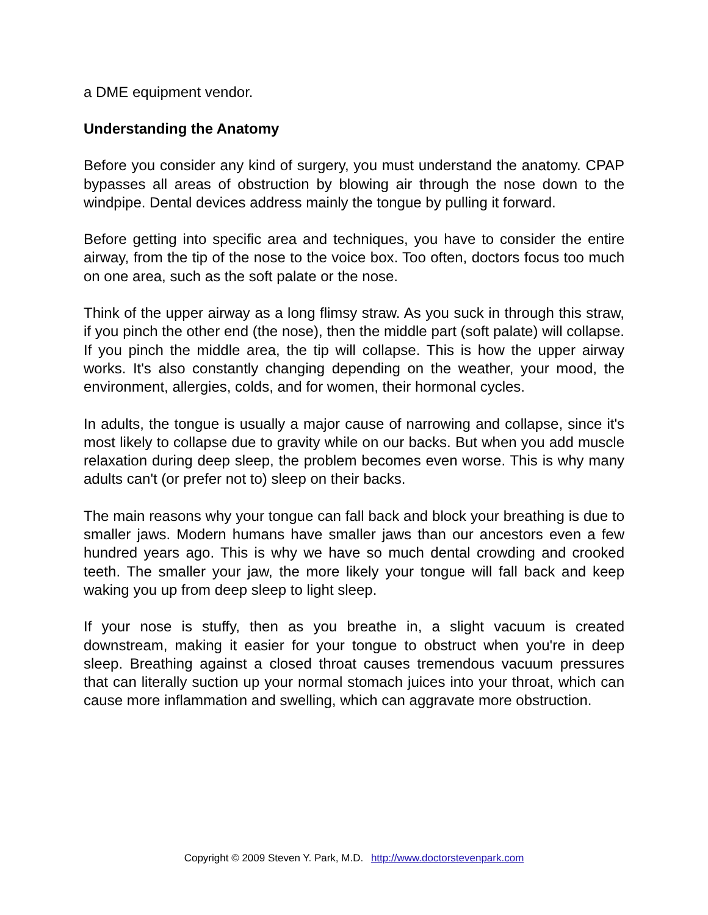a DME equipment vendor.
Understanding the Anatomy
Before you consider any kind of surgery, you must understand the anatomy. CPAP bypasses all areas of obstruction by blowing air through the nose down to the windpipe. Dental devices address mainly the tongue by pulling it forward.
Before getting into specific area and techniques, you have to consider the entire airway, from the tip of the nose to the voice box. Too often, doctors focus too much on one area, such as the soft palate or the nose.
Think of the upper airway as a long flimsy straw. As you suck in through this straw, if you pinch the other end (the nose), then the middle part (soft palate) will collapse. If you pinch the middle area, the tip will collapse. This is how the upper airway works. It's also constantly changing depending on the weather, your mood, the environment, allergies, colds, and for women, their hormonal cycles.
In adults, the tongue is usually a major cause of narrowing and collapse, since it's most likely to collapse due to gravity while on our backs. But when you add muscle relaxation during deep sleep, the problem becomes even worse. This is why many adults can't (or prefer not to) sleep on their backs.
The main reasons why your tongue can fall back and block your breathing is due to smaller jaws. Modern humans have smaller jaws than our ancestors even a few hundred years ago. This is why we have so much dental crowding and crooked teeth. The smaller your jaw, the more likely your tongue will fall back and keep waking you up from deep sleep to light sleep.
If your nose is stuffy, then as you breathe in, a slight vacuum is created downstream, making it easier for your tongue to obstruct when you're in deep sleep. Breathing against a closed throat causes tremendous vacuum pressures that can literally suction up your normal stomach juices into your throat, which can cause more inflammation and swelling, which can aggravate more obstruction.
Copyright © 2009 Steven Y. Park, M.D. http://www.doctorstevenpark.com